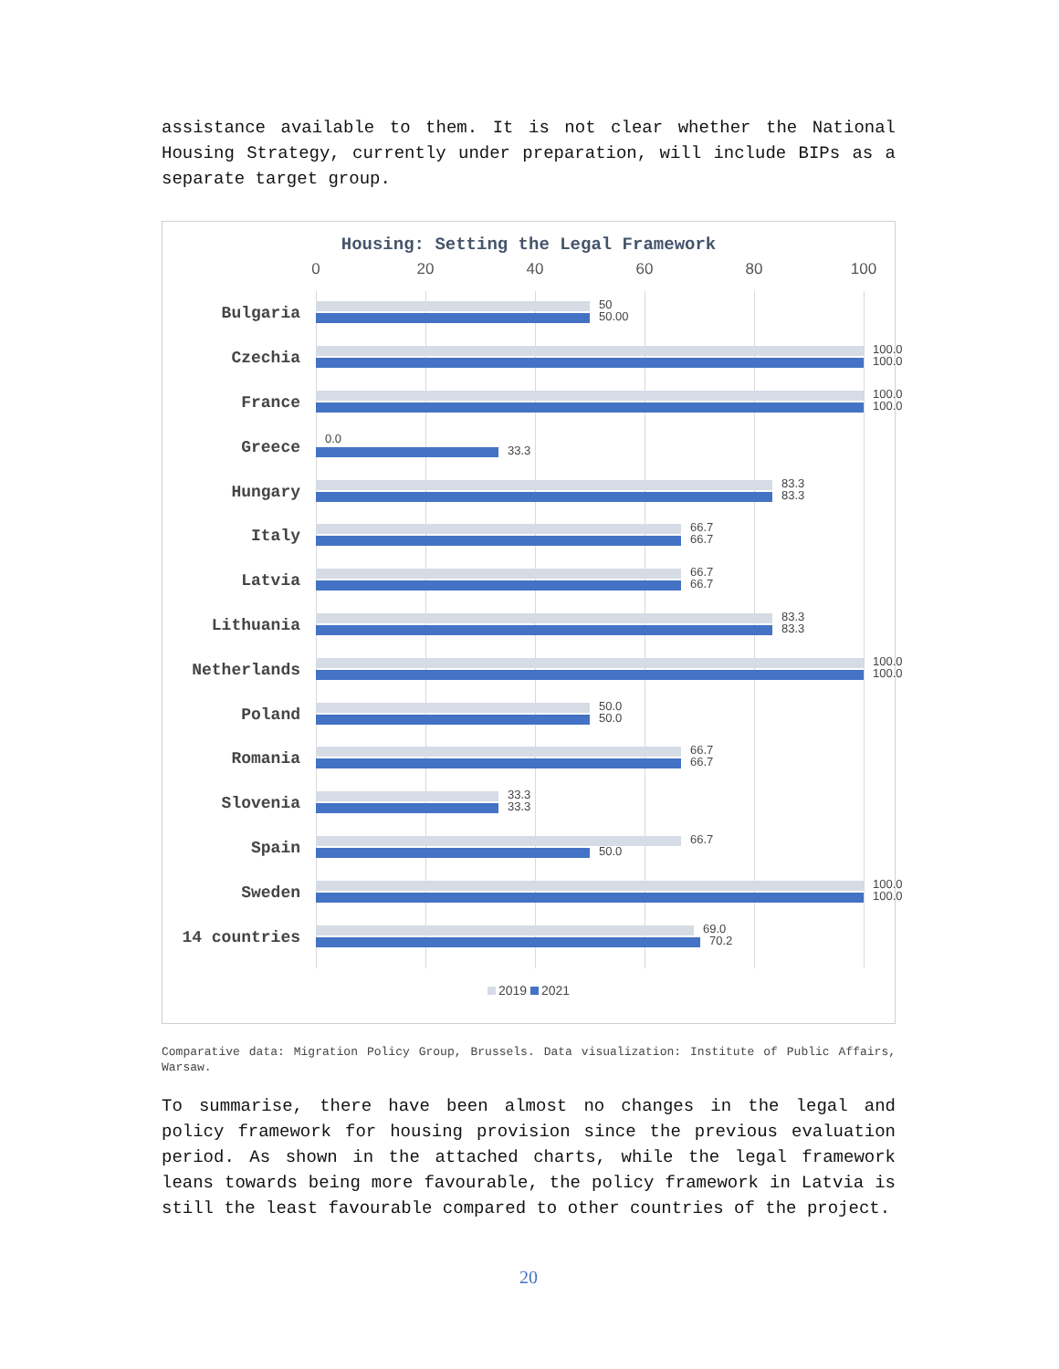assistance available to them. It is not clear whether the National Housing Strategy, currently under preparation, will include BIPs as a separate target group.
Housing: Setting the Legal Framework
0 20 40 60 80 100
Bulgaria
50
50.00
Czechia
100.0
100.0
France
100.0
100.0
Greece
0.0
33.3
Hungary
83.3
83.3
Italy
66.7
66.7
Latvia
66.7
66.7
Lithuania
83.3
83.3
Netherlands
100.0
100.0
Poland
50.0
50.0
Romania
66.7
66.7
Slovenia
33.3
33.3
Spain
66.7
50.0
Sweden
100.0
100.0
14 countries
69.0
70.2
2019 2021
Comparative data: Migration Policy Group, Brussels. Data visualization: Institute of Public Affairs, Warsaw.
To summarise, there have been almost no changes in the legal and policy framework for housing provision since the previous evaluation period. As shown in the attached charts, while the legal framework leans towards being more favourable, the policy framework in Latvia is still the least favourable compared to other countries of the project.
20